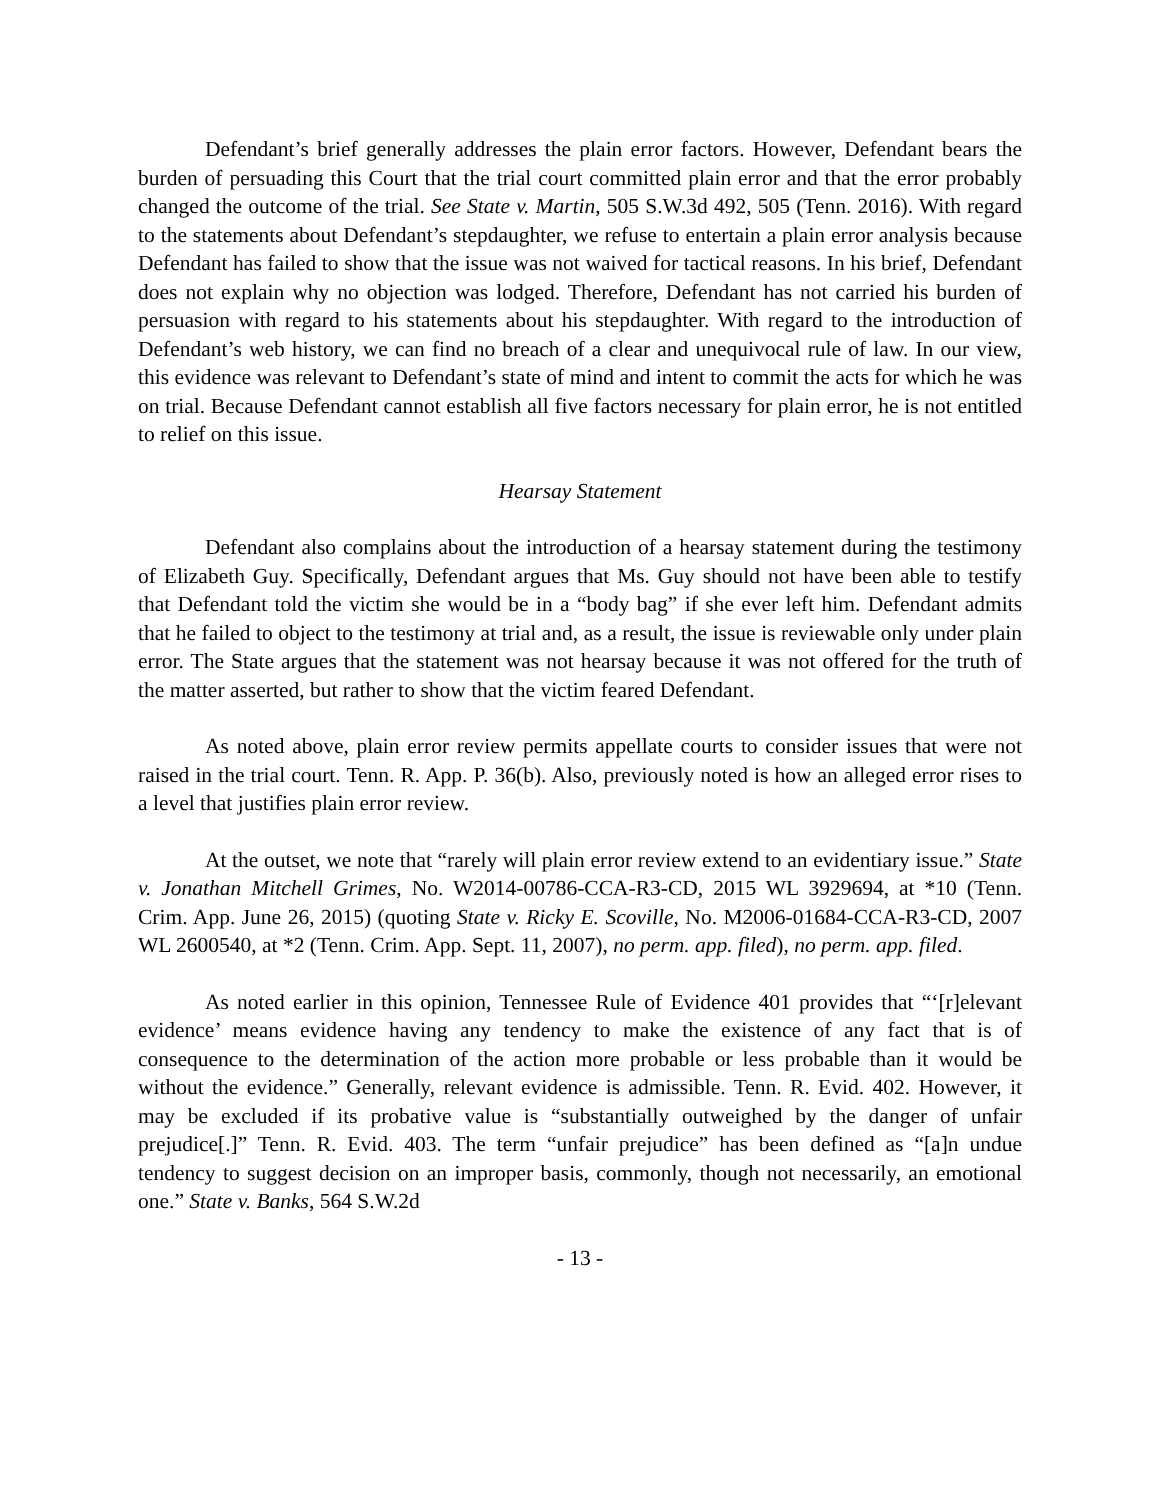Defendant’s brief generally addresses the plain error factors. However, Defendant bears the burden of persuading this Court that the trial court committed plain error and that the error probably changed the outcome of the trial. See State v. Martin, 505 S.W.3d 492, 505 (Tenn. 2016). With regard to the statements about Defendant’s stepdaughter, we refuse to entertain a plain error analysis because Defendant has failed to show that the issue was not waived for tactical reasons. In his brief, Defendant does not explain why no objection was lodged. Therefore, Defendant has not carried his burden of persuasion with regard to his statements about his stepdaughter. With regard to the introduction of Defendant’s web history, we can find no breach of a clear and unequivocal rule of law. In our view, this evidence was relevant to Defendant’s state of mind and intent to commit the acts for which he was on trial. Because Defendant cannot establish all five factors necessary for plain error, he is not entitled to relief on this issue.
Hearsay Statement
Defendant also complains about the introduction of a hearsay statement during the testimony of Elizabeth Guy. Specifically, Defendant argues that Ms. Guy should not have been able to testify that Defendant told the victim she would be in a “body bag” if she ever left him. Defendant admits that he failed to object to the testimony at trial and, as a result, the issue is reviewable only under plain error. The State argues that the statement was not hearsay because it was not offered for the truth of the matter asserted, but rather to show that the victim feared Defendant.
As noted above, plain error review permits appellate courts to consider issues that were not raised in the trial court. Tenn. R. App. P. 36(b). Also, previously noted is how an alleged error rises to a level that justifies plain error review.
At the outset, we note that “rarely will plain error review extend to an evidentiary issue.” State v. Jonathan Mitchell Grimes, No. W2014-00786-CCA-R3-CD, 2015 WL 3929694, at *10 (Tenn. Crim. App. June 26, 2015) (quoting State v. Ricky E. Scoville, No. M2006-01684-CCA-R3-CD, 2007 WL 2600540, at *2 (Tenn. Crim. App. Sept. 11, 2007), no perm. app. filed), no perm. app. filed.
As noted earlier in this opinion, Tennessee Rule of Evidence 401 provides that “‘[r]elevant evidence’ means evidence having any tendency to make the existence of any fact that is of consequence to the determination of the action more probable or less probable than it would be without the evidence.” Generally, relevant evidence is admissible. Tenn. R. Evid. 402. However, it may be excluded if its probative value is “substantially outweighed by the danger of unfair prejudice[.]” Tenn. R. Evid. 403. The term “unfair prejudice” has been defined as “[a]n undue tendency to suggest decision on an improper basis, commonly, though not necessarily, an emotional one.” State v. Banks, 564 S.W.2d
- 13 -